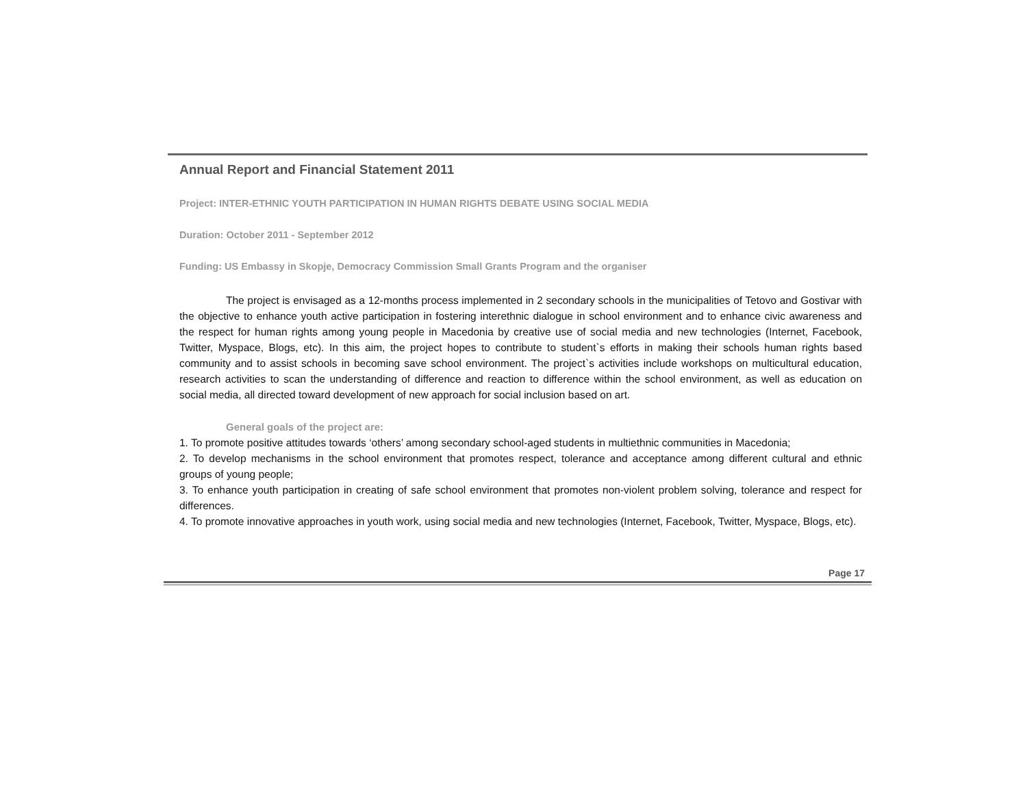Annual Report and Financial Statement 2011
Project: INTER-ETHNIC YOUTH PARTICIPATION IN HUMAN RIGHTS DEBATE USING SOCIAL MEDIA
Duration: October 2011 - September 2012
Funding: US Embassy in Skopje, Democracy Commission Small Grants Program and the organiser
The project is envisaged as a 12-months process implemented in 2 secondary schools in the municipalities of Tetovo and Gostivar with the objective to enhance youth active participation in fostering interethnic dialogue in school environment and to enhance civic awareness and the respect for human rights among young people in Macedonia by creative use of social media and new technologies (Internet, Facebook, Twitter, Myspace, Blogs, etc). In this aim, the project hopes to contribute to student`s efforts in making their schools human rights based community and to assist schools in becoming save school environment. The project`s activities include workshops on multicultural education, research activities to scan the understanding of difference and reaction to difference within the school environment, as well as education on social media, all directed toward development of new approach for social inclusion based on art.
General goals of the project are:
1. To promote positive attitudes towards ‘others’ among secondary school-aged students in multiethnic communities in Macedonia;
2. To develop mechanisms in the school environment that promotes respect, tolerance and acceptance among different cultural and ethnic groups of young people;
3. To enhance youth participation in creating of safe school environment that promotes non-violent problem solving, tolerance and respect for differences.
4. To promote innovative approaches in youth work, using social media and new technologies (Internet, Facebook, Twitter, Myspace, Blogs, etc).
Page 17